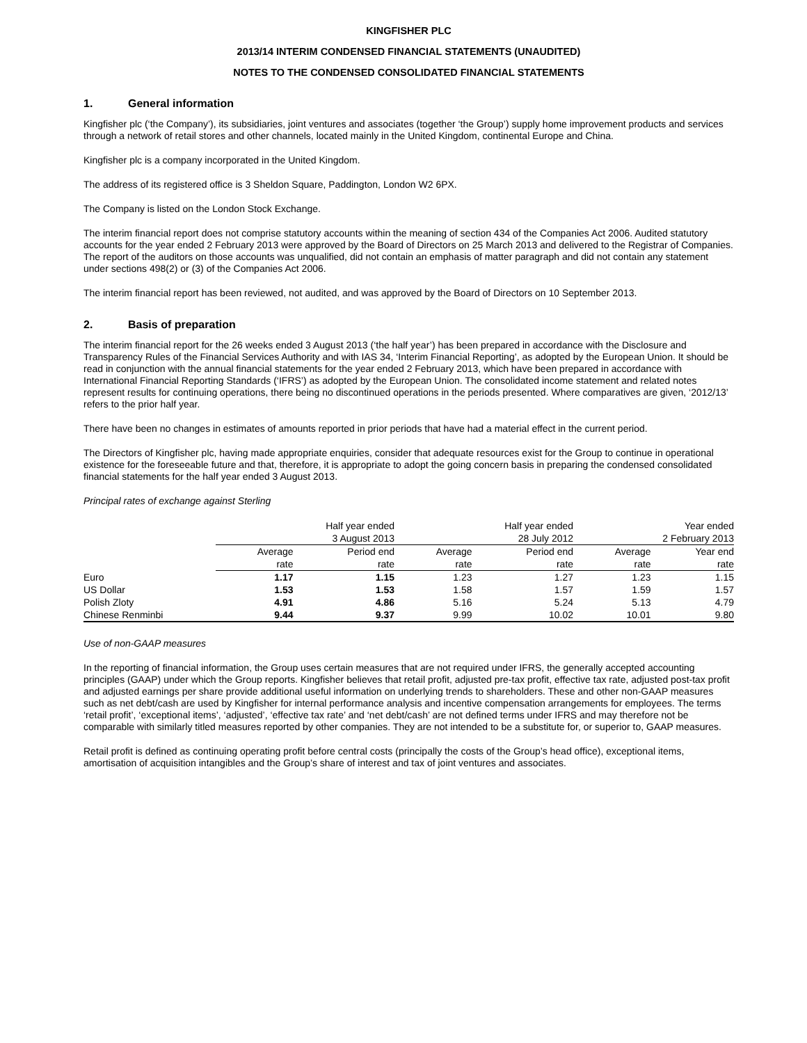KINGFISHER PLC
2013/14 INTERIM CONDENSED FINANCIAL STATEMENTS (UNAUDITED)
NOTES TO THE CONDENSED CONSOLIDATED FINANCIAL STATEMENTS
1. General information
Kingfisher plc (‘the Company’), its subsidiaries, joint ventures and associates (together ‘the Group’) supply home improvement products and services through a network of retail stores and other channels, located mainly in the United Kingdom, continental Europe and China.
Kingfisher plc is a company incorporated in the United Kingdom.
The address of its registered office is 3 Sheldon Square, Paddington, London W2 6PX.
The Company is listed on the London Stock Exchange.
The interim financial report does not comprise statutory accounts within the meaning of section 434 of the Companies Act 2006. Audited statutory accounts for the year ended 2 February 2013 were approved by the Board of Directors on 25 March 2013 and delivered to the Registrar of Companies. The report of the auditors on those accounts was unqualified, did not contain an emphasis of matter paragraph and did not contain any statement under sections 498(2) or (3) of the Companies Act 2006.
The interim financial report has been reviewed, not audited, and was approved by the Board of Directors on 10 September 2013.
2. Basis of preparation
The interim financial report for the 26 weeks ended 3 August 2013 (‘the half year’) has been prepared in accordance with the Disclosure and Transparency Rules of the Financial Services Authority and with IAS 34, ‘Interim Financial Reporting’, as adopted by the European Union. It should be read in conjunction with the annual financial statements for the year ended 2 February 2013, which have been prepared in accordance with International Financial Reporting Standards (‘IFRS’) as adopted by the European Union. The consolidated income statement and related notes represent results for continuing operations, there being no discontinued operations in the periods presented. Where comparatives are given, ‘2012/13’ refers to the prior half year.
There have been no changes in estimates of amounts reported in prior periods that have had a material effect in the current period.
The Directors of Kingfisher plc, having made appropriate enquiries, consider that adequate resources exist for the Group to continue in operational existence for the foreseeable future and that, therefore, it is appropriate to adopt the going concern basis in preparing the condensed consolidated financial statements for the half year ended 3 August 2013.
Principal rates of exchange against Sterling
| | Half year ended | | Half year ended | | Year ended | |
| | 3 August 2013 | | 28 July 2012 | | 2 February 2013 | |
| | Average | Period end | Average | Period end | Average | Year end |
| | rate | rate | rate | rate | rate | rate |
| Euro | 1.17 | 1.15 | 1.23 | 1.27 | 1.23 | 1.15 |
| US Dollar | 1.53 | 1.53 | 1.58 | 1.57 | 1.59 | 1.57 |
| Polish Zloty | 4.91 | 4.86 | 5.16 | 5.24 | 5.13 | 4.79 |
| Chinese Renminbi | 9.44 | 9.37 | 9.99 | 10.02 | 10.01 | 9.80 |
Use of non-GAAP measures
In the reporting of financial information, the Group uses certain measures that are not required under IFRS, the generally accepted accounting principles (GAAP) under which the Group reports. Kingfisher believes that retail profit, adjusted pre-tax profit, effective tax rate, adjusted post-tax profit and adjusted earnings per share provide additional useful information on underlying trends to shareholders. These and other non-GAAP measures such as net debt/cash are used by Kingfisher for internal performance analysis and incentive compensation arrangements for employees. The terms ‘retail profit’, ‘exceptional items’, ‘adjusted’, ‘effective tax rate’ and ‘net debt/cash’ are not defined terms under IFRS and may therefore not be comparable with similarly titled measures reported by other companies. They are not intended to be a substitute for, or superior to, GAAP measures.
Retail profit is defined as continuing operating profit before central costs (principally the costs of the Group’s head office), exceptional items, amortisation of acquisition intangibles and the Group’s share of interest and tax of joint ventures and associates.